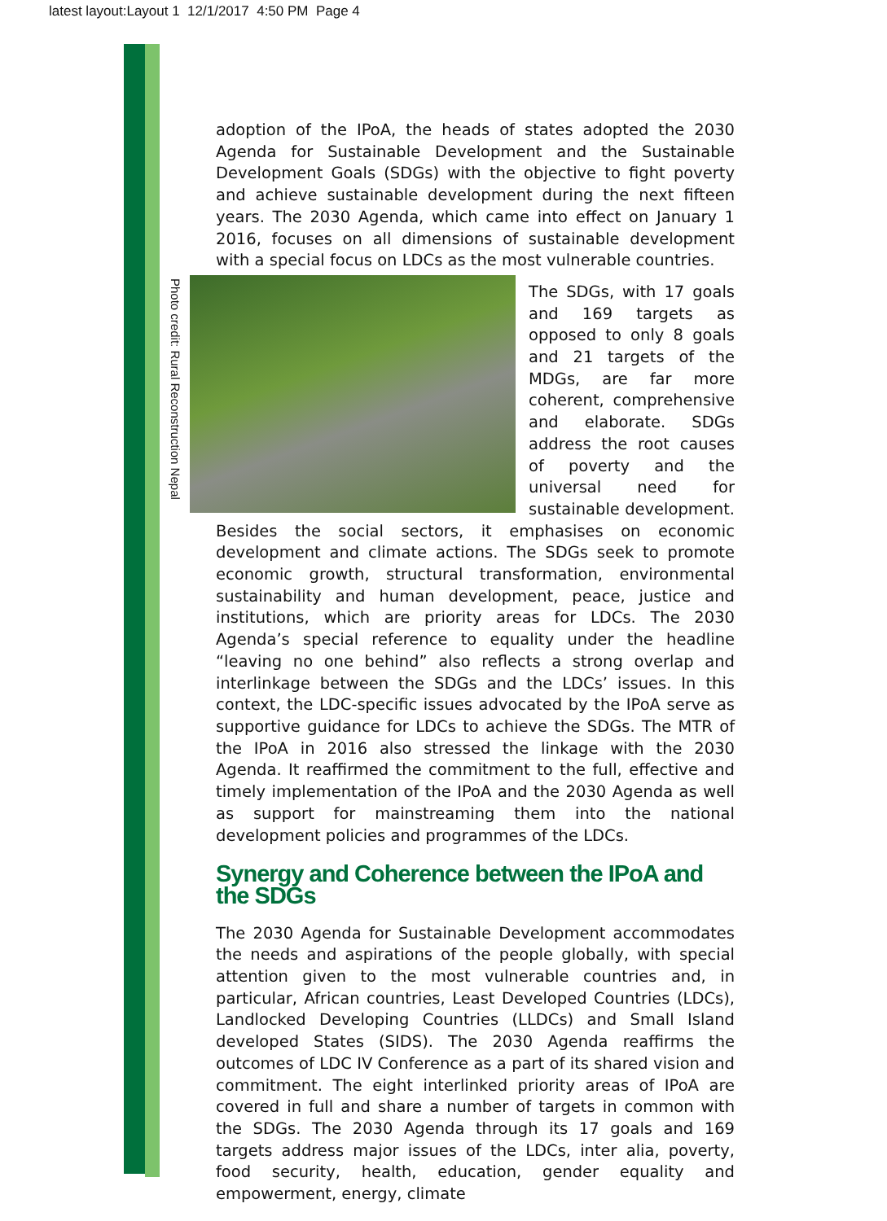latest layout:Layout 1 12/1/2017 4:50 PM Page 4
Photo credit: Rural Reconstruction Nepal
adoption of the IPoA, the heads of states adopted the 2030 Agenda for Sustainable Development and the Sustainable Development Goals (SDGs) with the objective to fight poverty and achieve sustainable development during the next fifteen years. The 2030 Agenda, which came into effect on January 1 2016, focuses on all dimensions of sustainable development with a special focus on LDCs as the most vulnerable countries.
The SDGs, with 17 goals and 169 targets as opposed to only 8 goals and 21 targets of the MDGs, are far more coherent, comprehensive and elaborate. SDGs address the root causes of poverty and the universal need for sustainable development. Besides the social sectors, it emphasises on economic development and climate actions. The SDGs seek to promote economic growth, structural transformation, environmental sustainability and human development, peace, justice and institutions, which are priority areas for LDCs. The 2030 Agenda’s special reference to equality under the headline “leaving no one behind” also reflects a strong overlap and interlinkage between the SDGs and the LDCs’ issues. In this context, the LDC-specific issues advocated by the IPoA serve as supportive guidance for LDCs to achieve the SDGs. The MTR of the IPoA in 2016 also stressed the linkage with the 2030 Agenda. It reaffirmed the commitment to the full, effective and timely implementation of the IPoA and the 2030 Agenda as well as support for mainstreaming them into the national development policies and programmes of the LDCs.
Synergy and Coherence between the IPoA and the SDGs
The 2030 Agenda for Sustainable Development accommodates the needs and aspirations of the people globally, with special attention given to the most vulnerable countries and, in particular, African countries, Least Developed Countries (LDCs), Landlocked Developing Countries (LLDCs) and Small Island developed States (SIDS). The 2030 Agenda reaffirms the outcomes of LDC IV Conference as a part of its shared vision and commitment. The eight interlinked priority areas of IPoA are covered in full and share a number of targets in common with the SDGs. The 2030 Agenda through its 17 goals and 169 targets address major issues of the LDCs, inter alia, poverty, food security, health, education, gender equality and empowerment, energy, climate